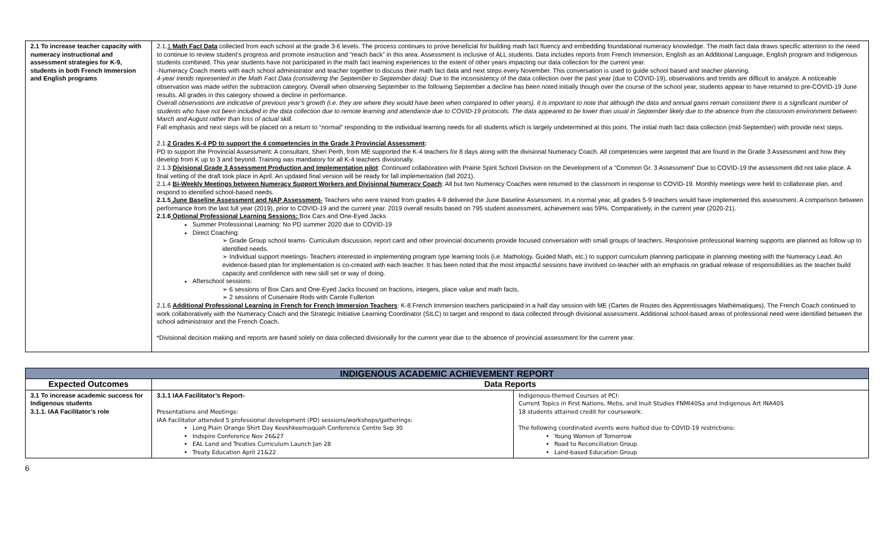| 2.1 To increase teacher capacity with numeracy instructional and assessment strategies for K-9, students in both French Immersion and English programs | 2.1. 1 Math Fact Data collected from each school at the grade 3-6 levels. The process continues to prove beneficial for building math fact fluency and embedding foundational numeracy knowledge. The math fact data draws specific attention to the need to continue to review student’s progress and promote instruction and “reach back” in this area. Assessment is inclusive of ALL students. Data includes reports from French Immersion, English as an Additional Language, English program and Indigenous students combined. This year students have not participated in the math fact learning experiences to the extent of other years impacting our data collection for the current year. -Numeracy Coach meets with each school administrator and teacher together to discuss their math fact data and next steps every November. This conversation is used to guide school based and teacher planning. 4-year trends represented in the Math Fact Data (considering the September to September data): Due to the inconsistency of the data collection over the past year (due to COVID-19), observations and trends are difficult to analyze. A noticeable observation was made within the subtraction category. Overall when observing September to the following September a decline has been noted initially though over the course of the school year, students appear to have returned to pre-COVID-19 June results. All grades in this category showed a decline in performance. Overall observations are indicative of previous year’s growth (i.e. they are where they would have been when compared to other years). It is important to note that although the data and annual gains remain consistent there is a significant number of students who have not been included in the data collection due to remote learning and attendance due to COVID-19 protocols. The data appeared to be lower than usual in September likely due to the absence from the classroom environment between March and August rather than loss of actual skill. Fall emphasis and next steps will be placed on a return to “normal” responding to the individual learning needs for all students which is largely undetermined at this point. The initial math fact data collection (mid-September) with provide next steps. 2.1. 2 Grades K-4 PD to support the 4 competencies in the Grade 3 Provincial Assessment : PD to support the Provincial Assessment: A consultant, Sheri Perih, from ME supported the K-4 teachers for 8 days along with the divisional Numeracy Coach. All competencies were targeted that are found in the Grade 3 Assessment and how they develop from K up to 3 and beyond. Training was mandatory for all K-4 teachers divisionally. 2.1.3 Divisional Grade 3 Assessment Production and Implementation pilot : Continued collaboration with Prairie Spirit School Division on the Development of a “Common Gr. 3 Assessment” Due to COVID-19 the assessment did not take place. A final vetting of the draft took place in April. An updated final version will be ready for fall implementation (fall 2021). 2.1.4 Bi-Weekly Meetings between Numeracy Support Workers and Divisional Numeracy Coach : All but two Numeracy Coaches were returned to the classroom in response to COVID-19. Monthly meetings were held to collaborate plan, and respond to identified school-based needs. 2.1.5 June Baseline Assessment and NAP Assessment- Teachers who were trained from grades 4-9 delivered the June Baseline Assessment. In a normal year, all grades 5-9 teachers would have implemented this assessment. A comparison between performance from the last full year (2019), prior to COVID-19 and the current year. 2019 overall results based on 795 student assessment, achievement was 59%. Comparatively, in the current year (2020-21). 2.1.6 Optional Professional Learning Sessions: Box Cars and One-Eyed Jacks Summer Professional Learning: No PD summer 2020 due to COVID-19 Direct Coaching: ➢ Grade Group school teams- Curriculum discussion, report card and other provincial documents provide focused conversation with small groups of teachers. Responsive professional learning supports are planned as follow up to identified needs. ➢ Individual support meetings- Teachers interested in implementing program type learning tools (i.e. Mathology, Guided Math, etc.) to support curriculum planning participate in planning meeting with the Numeracy Lead. An evidence-based plan for implementation is co-created with each teacher. It has been noted that the most impactful sessions have involved co-teacher with an emphasis on gradual release of responsibilities as the teacher build capacity and confidence with new skill set or way of doing. Afterschool sessions: ➢ 6 sessions of Box Cars and One-Eyed Jacks focused on fractions, integers, place value and math facts, ➢ 2 sessions of Cuisenaire Rods with Carole Fullerton 2.1.6 Additional Professional Learning in French for French Immersion Teachers : K-8 French Immersion teachers participated in a half day session with ME (Cartes de Routes des Apprentissages Mathématiques). The French Coach continued to work collaboratively with the Numeracy Coach and the Strategic Initiative Learning Coordinator (SILC) to target and respond to data collected through divisional assessment. Additional school-based areas of professional need were identified between the school administrator and the French Coach. *Divisional decision making and reports are based solely on data collected divisionally for the current year due to the absence of provincial assessment for the current year. |
| INDIGENOUS ACADEMIC ACHIEVEMENT REPORT | | |
| --- | --- | --- |
| Expected Outcomes | Data Reports | |
| 3.1 To increase academic success for Indigenous students 3.1.1. IAA Facilitator’s role | 3.1.1 IAA Facilitator’s Report- Presentations and Meetings: IAA Facilitator attended 5 professional development (PD) sessions/workshops/gatherings: Long Plain Orange Shirt Day Keeshkeemaquah Conference Centre Sep 30 Indspire Conference Nov 26&27 EAL Land and Treaties Curriculum Launch Jan 28 Treaty Education April 21&22 | Indigenous-themed Courses at PCI: Current Topics in First Nations, Metis, and Inuit Studies FNMI40Sa and Indigenous Art INA40S 18 students attained credit for coursework. The following coordinated events were halted due to COVID-19 restrictions: Young Women of Tomorrow Road to Reconciliation Group Land-based Education Group |
6